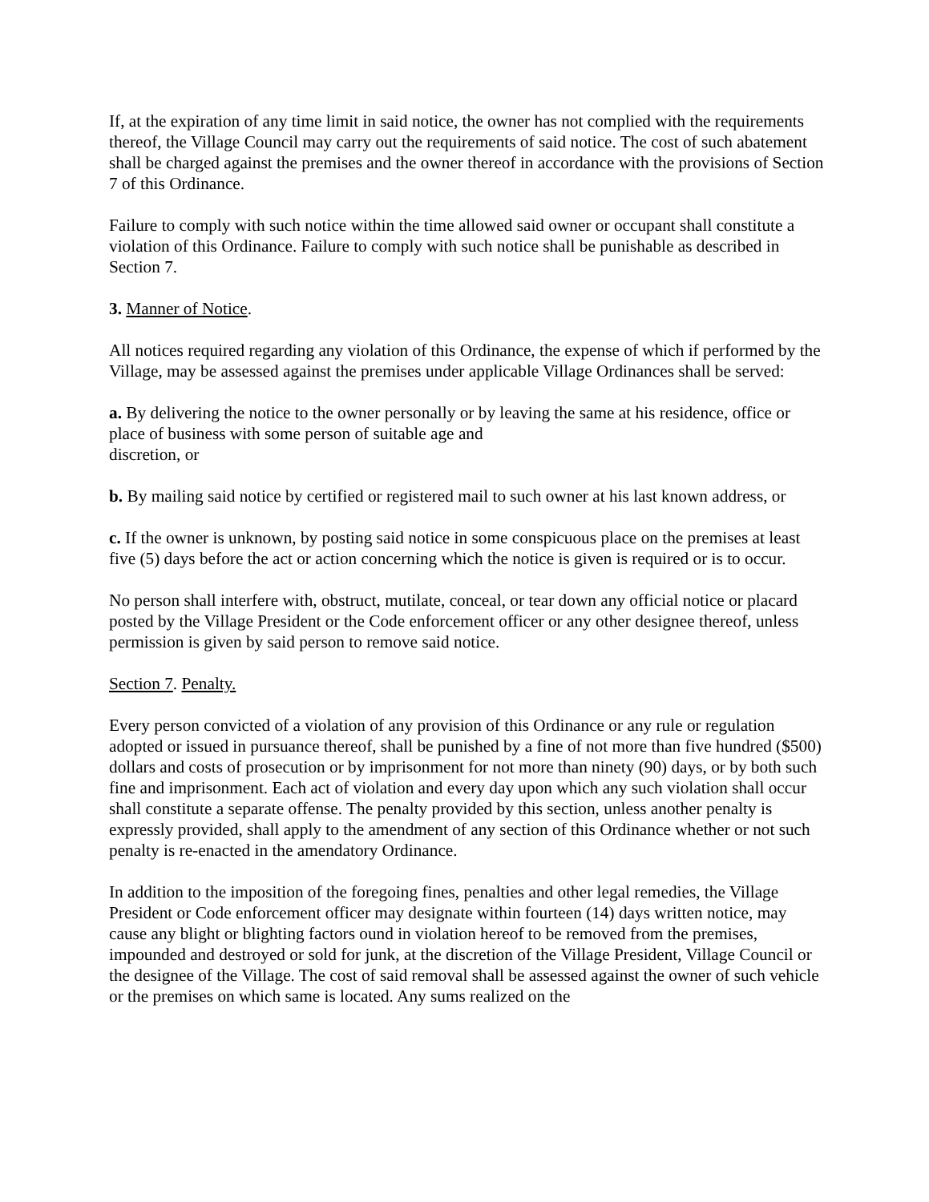If, at the expiration of any time limit in said notice, the owner has not complied with the requirements thereof, the Village Council may carry out the requirements of said notice. The cost of such abatement shall be charged against the premises and the owner thereof in accordance with the provisions of Section 7 of this Ordinance.
Failure to comply with such notice within the time allowed said owner or occupant shall constitute a violation of this Ordinance. Failure to comply with such notice shall be punishable as described in Section 7.
3. Manner of Notice.
All notices required regarding any violation of this Ordinance, the expense of which if performed by the Village, may be assessed against the premises under applicable Village Ordinances shall be served:
a. By delivering the notice to the owner personally or by leaving the same at his residence, office or place of business with some person of suitable age and
discretion, or
b. By mailing said notice by certified or registered mail to such owner at his last known address, or
c. If the owner is unknown, by posting said notice in some conspicuous place on the premises at least five (5) days before the act or action concerning which the notice is given is required or is to occur.
No person shall interfere with, obstruct, mutilate, conceal, or tear down any official notice or placard posted by the Village President or the Code enforcement officer or any other designee thereof, unless permission is given by said person to remove said notice.
Section 7. Penalty.
Every person convicted of a violation of any provision of this Ordinance or any rule or regulation adopted or issued in pursuance thereof, shall be punished by a fine of not more than five hundred ($500) dollars and costs of prosecution or by imprisonment for not more than ninety (90) days, or by both such fine and imprisonment. Each act of violation and every day upon which any such violation shall occur shall constitute a separate offense. The penalty provided by this section, unless another penalty is expressly provided, shall apply to the amendment of any section of this Ordinance whether or not such penalty is re-enacted in the amendatory Ordinance.
In addition to the imposition of the foregoing fines, penalties and other legal remedies, the Village President or Code enforcement officer may designate within fourteen (14) days written notice, may cause any blight or blighting factors ound in violation hereof to be removed from the premises, impounded and destroyed or sold for junk, at the discretion of the Village President, Village Council or the designee of the Village. The cost of said removal shall be assessed against the owner of such vehicle or the premises on which same is located. Any sums realized on the